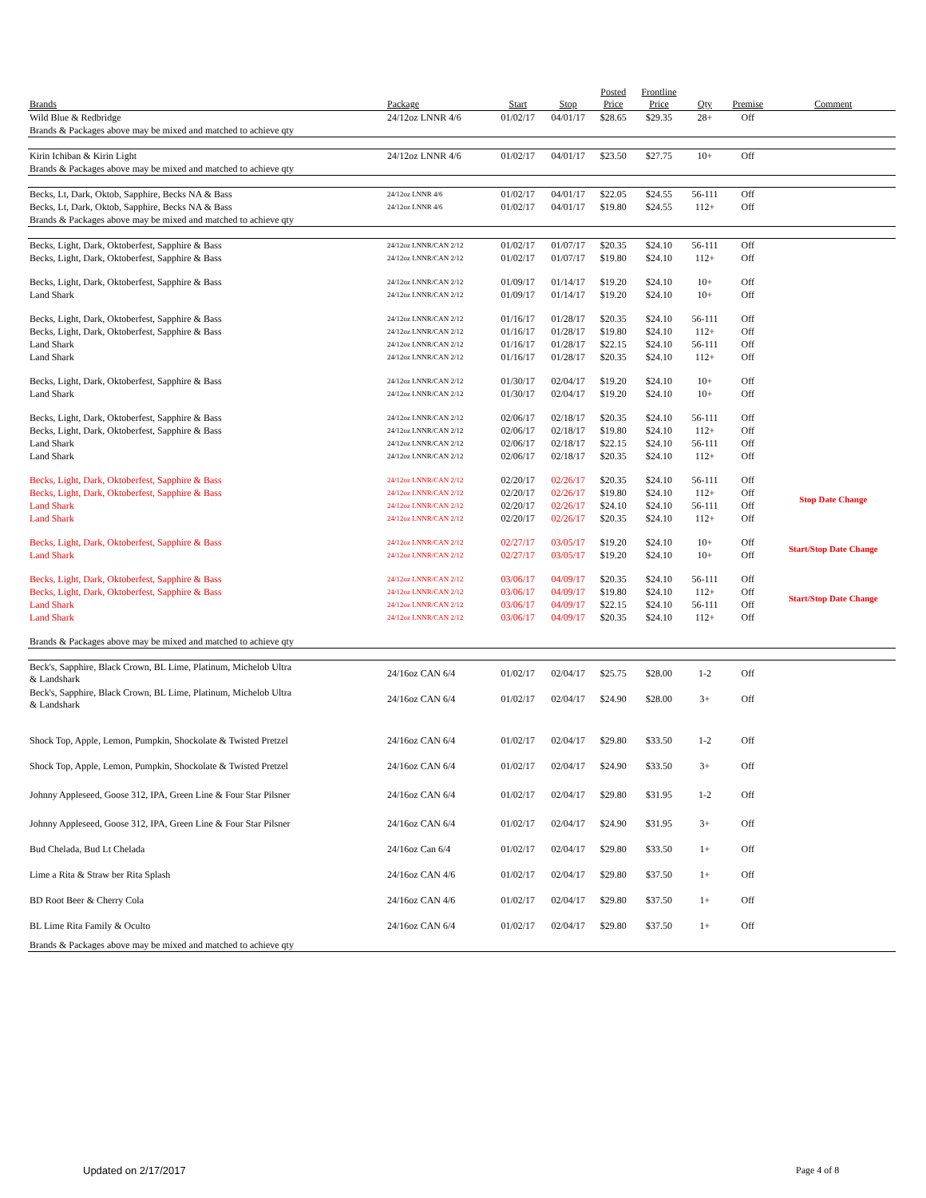| Brands | Package | Start | Stop | Posted Price | Frontline Price | Qty | Premise | Comment |
| --- | --- | --- | --- | --- | --- | --- | --- | --- |
| Wild Blue & Redbridge | 24/12oz LNNR 4/6 | 01/02/17 | 04/01/17 | $28.65 | $29.35 | 28+ | Off | |
| Brands & Packages above may be mixed and matched to achieve qty | | | | | | | | |
| Kirin Ichiban & Kirin Light | 24/12oz LNNR 4/6 | 01/02/17 | 04/01/17 | $23.50 | $27.75 | 10+ | Off | |
| Brands & Packages above may be mixed and matched to achieve qty | | | | | | | | |
| Becks, Lt, Dark, Oktob, Sapphire, Becks NA & Bass | 24/12oz LNNR 4/6 | 01/02/17 | 04/01/17 | $22.05 | $24.55 | 56-111 | Off | |
| Becks, Lt, Dark, Oktob, Sapphire, Becks NA & Bass | 24/12oz LNNR 4/6 | 01/02/17 | 04/01/17 | $19.80 | $24.55 | 112+ | Off | |
| Brands & Packages above may be mixed and matched to achieve qty | | | | | | | | |
| Becks, Light, Dark, Oktoberfest, Sapphire & Bass | 24/12oz LNNR/CAN 2/12 | 01/02/17 | 01/07/17 | $20.35 | $24.10 | 56-111 | Off | |
| Becks, Light, Dark, Oktoberfest, Sapphire & Bass | 24/12oz LNNR/CAN 2/12 | 01/02/17 | 01/07/17 | $19.80 | $24.10 | 112+ | Off | |
| Becks, Light, Dark, Oktoberfest, Sapphire & Bass | 24/12oz LNNR/CAN 2/12 | 01/09/17 | 01/14/17 | $19.20 | $24.10 | 10+ | Off | |
| Land Shark | 24/12oz LNNR/CAN 2/12 | 01/09/17 | 01/14/17 | $19.20 | $24.10 | 10+ | Off | |
| Becks, Light, Dark, Oktoberfest, Sapphire & Bass | 24/12oz LNNR/CAN 2/12 | 01/16/17 | 01/28/17 | $20.35 | $24.10 | 56-111 | Off | |
| Becks, Light, Dark, Oktoberfest, Sapphire & Bass | 24/12oz LNNR/CAN 2/12 | 01/16/17 | 01/28/17 | $19.80 | $24.10 | 112+ | Off | |
| Land Shark | 24/12oz LNNR/CAN 2/12 | 01/16/17 | 01/28/17 | $22.15 | $24.10 | 56-111 | Off | |
| Land Shark | 24/12oz LNNR/CAN 2/12 | 01/16/17 | 01/28/17 | $20.35 | $24.10 | 112+ | Off | |
| Becks, Light, Dark, Oktoberfest, Sapphire & Bass | 24/12oz LNNR/CAN 2/12 | 01/30/17 | 02/04/17 | $19.20 | $24.10 | 10+ | Off | |
| Land Shark | 24/12oz LNNR/CAN 2/12 | 01/30/17 | 02/04/17 | $19.20 | $24.10 | 10+ | Off | |
| Becks, Light, Dark, Oktoberfest, Sapphire & Bass | 24/12oz LNNR/CAN 2/12 | 02/06/17 | 02/18/17 | $20.35 | $24.10 | 56-111 | Off | |
| Becks, Light, Dark, Oktoberfest, Sapphire & Bass | 24/12oz LNNR/CAN 2/12 | 02/06/17 | 02/18/17 | $19.80 | $24.10 | 112+ | Off | |
| Land Shark | 24/12oz LNNR/CAN 2/12 | 02/06/17 | 02/18/17 | $22.15 | $24.10 | 56-111 | Off | |
| Land Shark | 24/12oz LNNR/CAN 2/12 | 02/06/17 | 02/18/17 | $20.35 | $24.10 | 112+ | Off | |
| Becks, Light, Dark, Oktoberfest, Sapphire & Bass | 24/12oz LNNR/CAN 2/12 | 02/20/17 | 02/26/17 | $20.35 | $24.10 | 56-111 | Off | Stop Date Change |
| Becks, Light, Dark, Oktoberfest, Sapphire & Bass | 24/12oz LNNR/CAN 2/12 | 02/20/17 | 02/26/17 | $19.80 | $24.10 | 112+ | Off | |
| Land Shark | 24/12oz LNNR/CAN 2/12 | 02/20/17 | 02/26/17 | $24.10 | $24.10 | 56-111 | Off | |
| Land Shark | 24/12oz LNNR/CAN 2/12 | 02/20/17 | 02/26/17 | $20.35 | $24.10 | 112+ | Off | |
| Becks, Light, Dark, Oktoberfest, Sapphire & Bass | 24/12oz LNNR/CAN 2/12 | 02/27/17 | 03/05/17 | $19.20 | $24.10 | 10+ | Off | Start/Stop Date Change |
| Land Shark | 24/12oz LNNR/CAN 2/12 | 02/27/17 | 03/05/17 | $19.20 | $24.10 | 10+ | Off | |
| Becks, Light, Dark, Oktoberfest, Sapphire & Bass | 24/12oz LNNR/CAN 2/12 | 03/06/17 | 04/09/17 | $20.35 | $24.10 | 56-111 | Off | Start/Stop Date Change |
| Becks, Light, Dark, Oktoberfest, Sapphire & Bass | 24/12oz LNNR/CAN 2/12 | 03/06/17 | 04/09/17 | $19.80 | $24.10 | 112+ | Off | |
| Land Shark | 24/12oz LNNR/CAN 2/12 | 03/06/17 | 04/09/17 | $22.15 | $24.10 | 56-111 | Off | |
| Land Shark | 24/12oz LNNR/CAN 2/12 | 03/06/17 | 04/09/17 | $20.35 | $24.10 | 112+ | Off | |
| Brands & Packages above may be mixed and matched to achieve qty | | | | | | | | |
| Beck's, Sapphire, Black Crown, BL Lime, Platinum, Michelob Ultra & Landshark | 24/16oz CAN 6/4 | 01/02/17 | 02/04/17 | $25.75 | $28.00 | 1-2 | Off | |
| Beck's, Sapphire, Black Crown, BL Lime, Platinum, Michelob Ultra & Landshark | 24/16oz CAN 6/4 | 01/02/17 | 02/04/17 | $24.90 | $28.00 | 3+ | Off | |
| Shock Top, Apple, Lemon, Pumpkin, Shockolate & Twisted Pretzel | 24/16oz CAN 6/4 | 01/02/17 | 02/04/17 | $29.80 | $33.50 | 1-2 | Off | |
| Shock Top, Apple, Lemon, Pumpkin, Shockolate & Twisted Pretzel | 24/16oz CAN 6/4 | 01/02/17 | 02/04/17 | $24.90 | $33.50 | 3+ | Off | |
| Johnny Appleseed, Goose 312, IPA, Green Line & Four Star Pilsner | 24/16oz CAN 6/4 | 01/02/17 | 02/04/17 | $29.80 | $31.95 | 1-2 | Off | |
| Johnny Appleseed, Goose 312, IPA, Green Line & Four Star Pilsner | 24/16oz CAN 6/4 | 01/02/17 | 02/04/17 | $24.90 | $31.95 | 3+ | Off | |
| Bud Chelada, Bud Lt Chelada | 24/16oz Can 6/4 | 01/02/17 | 02/04/17 | $29.80 | $33.50 | 1+ | Off | |
| Lime a Rita & Straw ber Rita Splash | 24/16oz CAN 4/6 | 01/02/17 | 02/04/17 | $29.80 | $37.50 | 1+ | Off | |
| BD Root Beer & Cherry Cola | 24/16oz CAN 4/6 | 01/02/17 | 02/04/17 | $29.80 | $37.50 | 1+ | Off | |
| BL Lime Rita Family & Oculto | 24/16oz CAN 6/4 | 01/02/17 | 02/04/17 | $29.80 | $37.50 | 1+ | Off | |
| Brands & Packages above may be mixed and matched to achieve qty | | | | | | | | |
Updated on 2/17/2017 Page 4 of 8